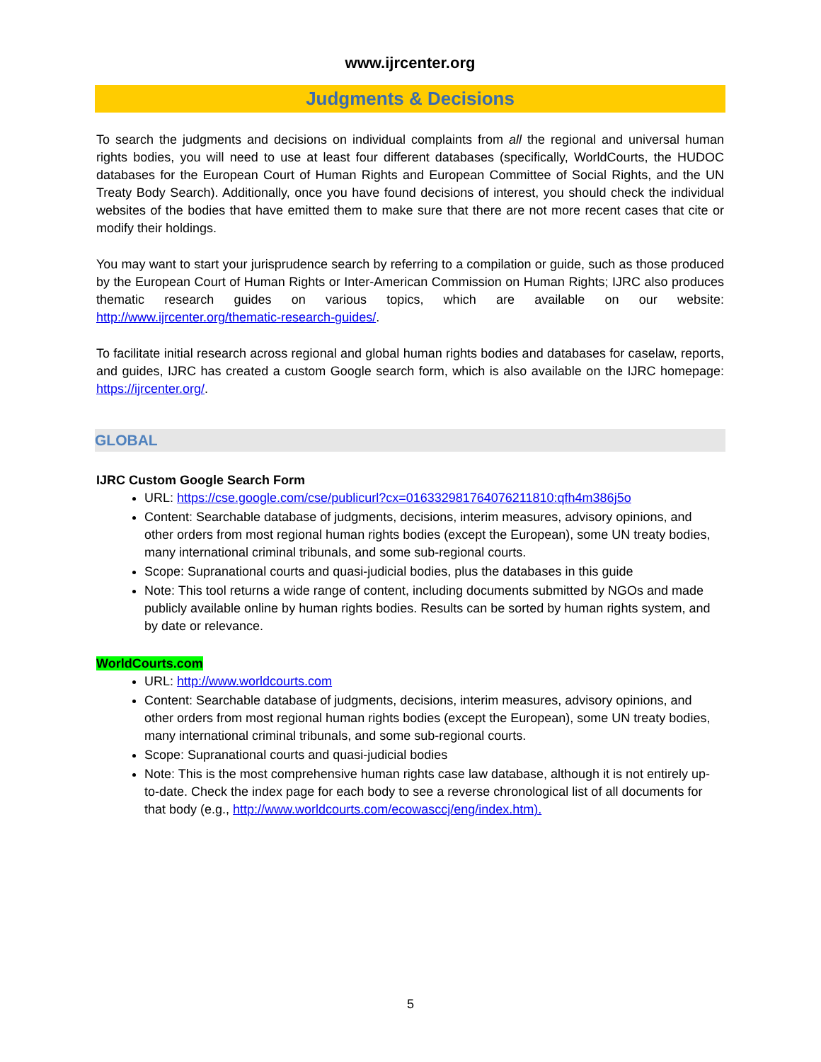www.ijrcenter.org
Judgments & Decisions
To search the judgments and decisions on individual complaints from all the regional and universal human rights bodies, you will need to use at least four different databases (specifically, WorldCourts, the HUDOC databases for the European Court of Human Rights and European Committee of Social Rights, and the UN Treaty Body Search). Additionally, once you have found decisions of interest, you should check the individual websites of the bodies that have emitted them to make sure that there are not more recent cases that cite or modify their holdings.
You may want to start your jurisprudence search by referring to a compilation or guide, such as those produced by the European Court of Human Rights or Inter-American Commission on Human Rights; IJRC also produces thematic research guides on various topics, which are available on our website: http://www.ijrcenter.org/thematic-research-guides/.
To facilitate initial research across regional and global human rights bodies and databases for caselaw, reports, and guides, IJRC has created a custom Google search form, which is also available on the IJRC homepage: https://ijrcenter.org/.
GLOBAL
IJRC Custom Google Search Form
URL: https://cse.google.com/cse/publicurl?cx=016332981764076211810:qfh4m386j5o
Content: Searchable database of judgments, decisions, interim measures, advisory opinions, and other orders from most regional human rights bodies (except the European), some UN treaty bodies, many international criminal tribunals, and some sub-regional courts.
Scope: Supranational courts and quasi-judicial bodies, plus the databases in this guide
Note: This tool returns a wide range of content, including documents submitted by NGOs and made publicly available online by human rights bodies. Results can be sorted by human rights system, and by date or relevance.
WorldCourts.com
URL: http://www.worldcourts.com
Content: Searchable database of judgments, decisions, interim measures, advisory opinions, and other orders from most regional human rights bodies (except the European), some UN treaty bodies, many international criminal tribunals, and some sub-regional courts.
Scope: Supranational courts and quasi-judicial bodies
Note: This is the most comprehensive human rights case law database, although it is not entirely up-to-date. Check the index page for each body to see a reverse chronological list of all documents for that body (e.g., http://www.worldcourts.com/ecowasccj/eng/index.htm).
5